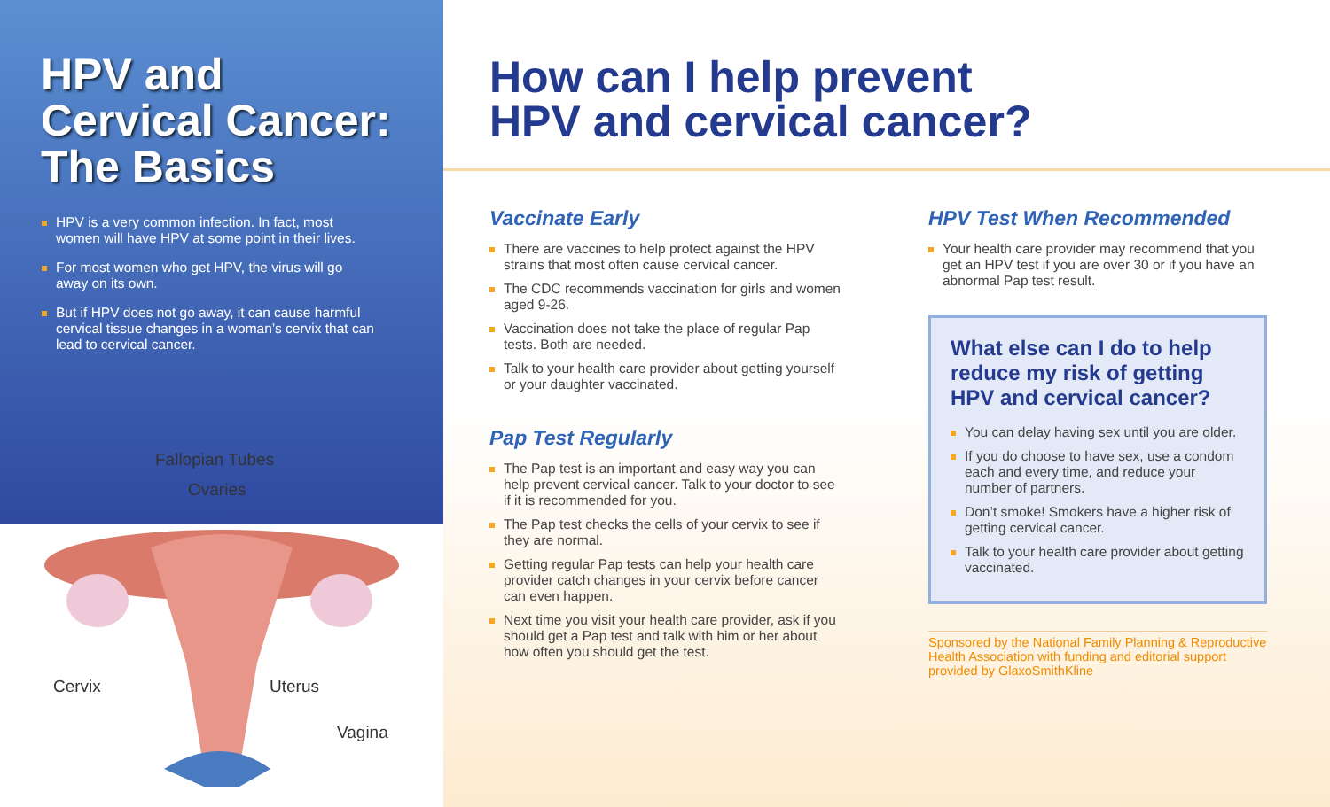HPV and
Cervical Cancer:
The Basics
HPV is a very common infection. In fact, most women will have HPV at some point in their lives.
For most women who get HPV, the virus will go away on its own.
But if HPV does not go away, it can cause harmful cervical tissue changes in a woman’s cervix that can lead to cervical cancer.
Fallopian Tubes
Ovaries
Cervix Uterus
Vagina
How can I help prevent
HPV and cervical cancer?
Vaccinate Early
There are vaccines to help protect against the HPV strains that most often cause cervical cancer.
The CDC recommends vaccination for girls and women aged 9-26.
Vaccination does not take the place of regular Pap tests. Both are needed.
Talk to your health care provider about getting yourself or your daughter vaccinated.
Pap Test Regularly
The Pap test is an important and easy way you can help prevent cervical cancer. Talk to your doctor to see if it is recommended for you.
The Pap test checks the cells of your cervix to see if they are normal.
Getting regular Pap tests can help your health care provider catch changes in your cervix before cancer can even happen.
Next time you visit your health care provider, ask if you should get a Pap test and talk with him or her about how often you should get the test.
HPV Test When Recommended
Your health care provider may recommend that you get an HPV test if you are over 30 or if you have an abnormal Pap test result.
What else can I do to help reduce my risk of getting HPV and cervical cancer?
You can delay having sex until you are older.
If you do choose to have sex, use a condom each and every time, and reduce your number of partners.
Don’t smoke! Smokers have a higher risk of getting cervical cancer.
Talk to your health care provider about getting vaccinated.
Sponsored by the National Family Planning & Reproductive Health Association with funding and editorial support provided by GlaxoSmithKline